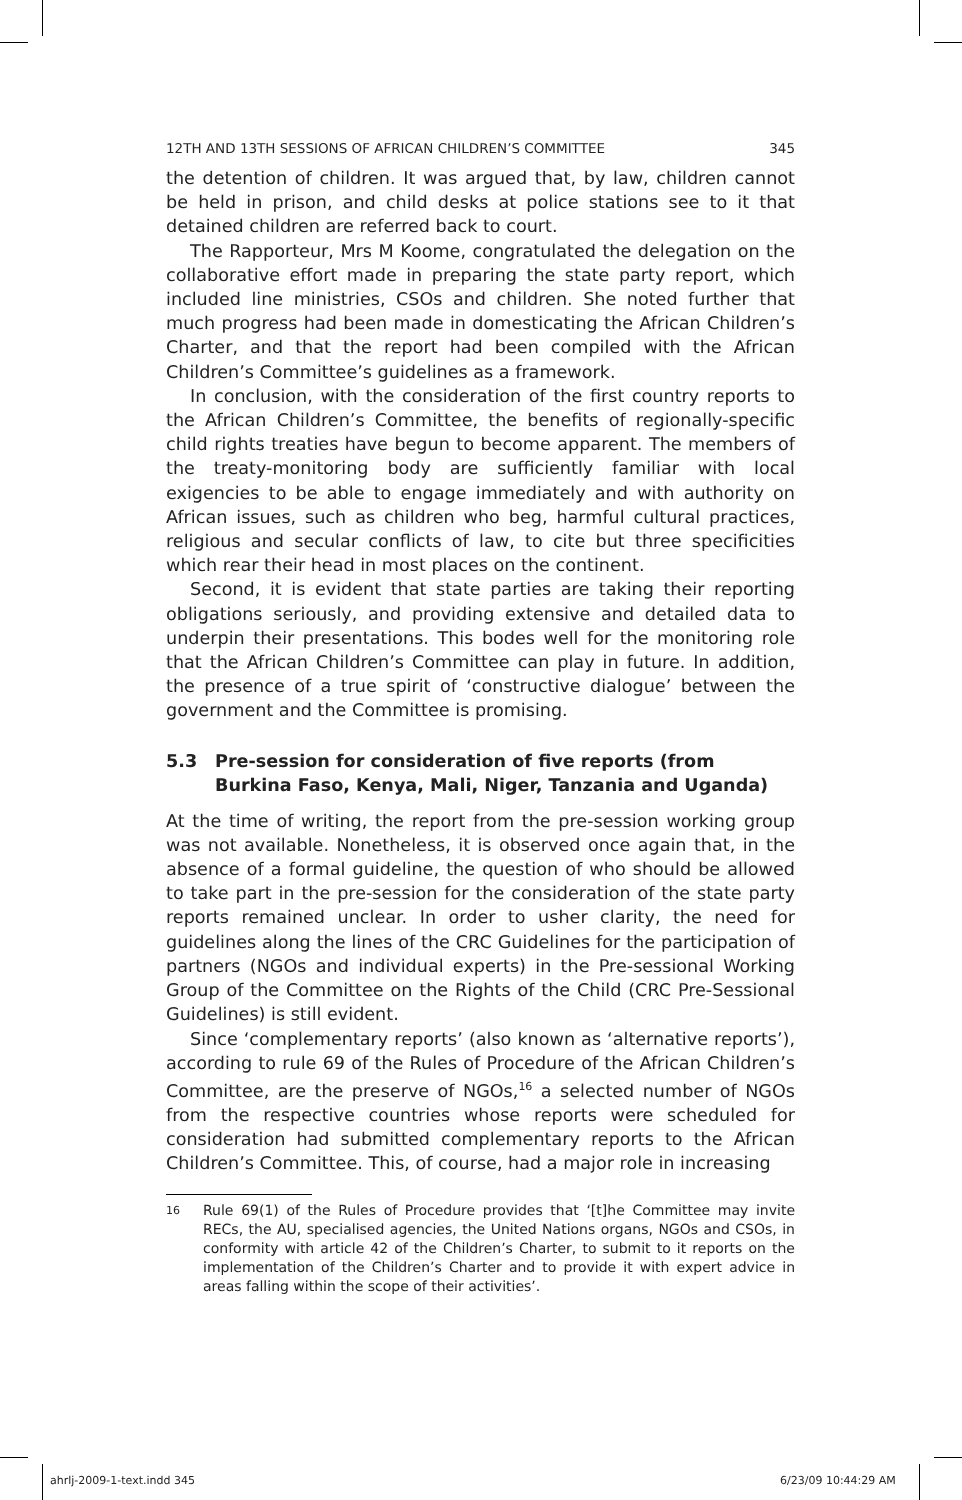12TH AND 13TH SESSIONS OF AFRICAN CHILDREN’S COMMITTEE 345
the detention of children. It was argued that, by law, children cannot be held in prison, and child desks at police stations see to it that detained children are referred back to court.
The Rapporteur, Mrs M Koome, congratulated the delegation on the collaborative effort made in preparing the state party report, which included line ministries, CSOs and children. She noted further that much progress had been made in domesticating the African Children’s Charter, and that the report had been compiled with the African Children’s Committee’s guidelines as a framework.
In conclusion, with the consideration of the first country reports to the African Children’s Committee, the benefits of regionally-specific child rights treaties have begun to become apparent. The members of the treaty-monitoring body are sufficiently familiar with local exigencies to be able to engage immediately and with authority on African issues, such as children who beg, harmful cultural practices, religious and secular conflicts of law, to cite but three specificities which rear their head in most places on the continent.
Second, it is evident that state parties are taking their reporting obligations seriously, and providing extensive and detailed data to underpin their presentations. This bodes well for the monitoring role that the African Children’s Committee can play in future. In addition, the presence of a true spirit of ‘constructive dialogue’ between the government and the Committee is promising.
5.3 Pre-session for consideration of five reports (from Burkina Faso, Kenya, Mali, Niger, Tanzania and Uganda)
At the time of writing, the report from the pre-session working group was not available. Nonetheless, it is observed once again that, in the absence of a formal guideline, the question of who should be allowed to take part in the pre-session for the consideration of the state party reports remained unclear. In order to usher clarity, the need for guidelines along the lines of the CRC Guidelines for the participation of partners (NGOs and individual experts) in the Pre-sessional Working Group of the Committee on the Rights of the Child (CRC Pre-Sessional Guidelines) is still evident.
Since ‘complementary reports’ (also known as ‘alternative reports’), according to rule 69 of the Rules of Procedure of the African Children’s Committee, are the preserve of NGOs,<sup>16</sup> a selected number of NGOs from the respective countries whose reports were scheduled for consideration had submitted complementary reports to the African Children’s Committee. This, of course, had a major role in increasing
<sup>16</sup> Rule 69(1) of the Rules of Procedure provides that ‘[t]he Committee may invite RECs, the AU, specialised agencies, the United Nations organs, NGOs and CSOs, in conformity with article 42 of the Children’s Charter, to submit to it reports on the implementation of the Children’s Charter and to provide it with expert advice in areas falling within the scope of their activities’.
ahrlj-2009-1-text.indd 345 6/23/09 10:44:29 AM